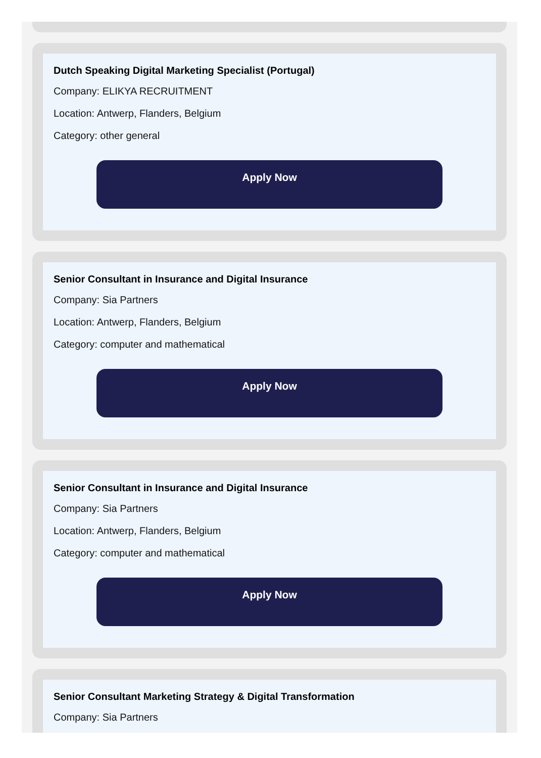Dutch Speaking Digital Marketing Specialist (Portugal)
Company: ELIKYA RECRUITMENT
Location: Antwerp, Flanders, Belgium
Category: other general
Apply Now
Senior Consultant in Insurance and Digital Insurance
Company: Sia Partners
Location: Antwerp, Flanders, Belgium
Category: computer and mathematical
Apply Now
Senior Consultant in Insurance and Digital Insurance
Company: Sia Partners
Location: Antwerp, Flanders, Belgium
Category: computer and mathematical
Apply Now
Senior Consultant Marketing Strategy & Digital Transformation
Company: Sia Partners